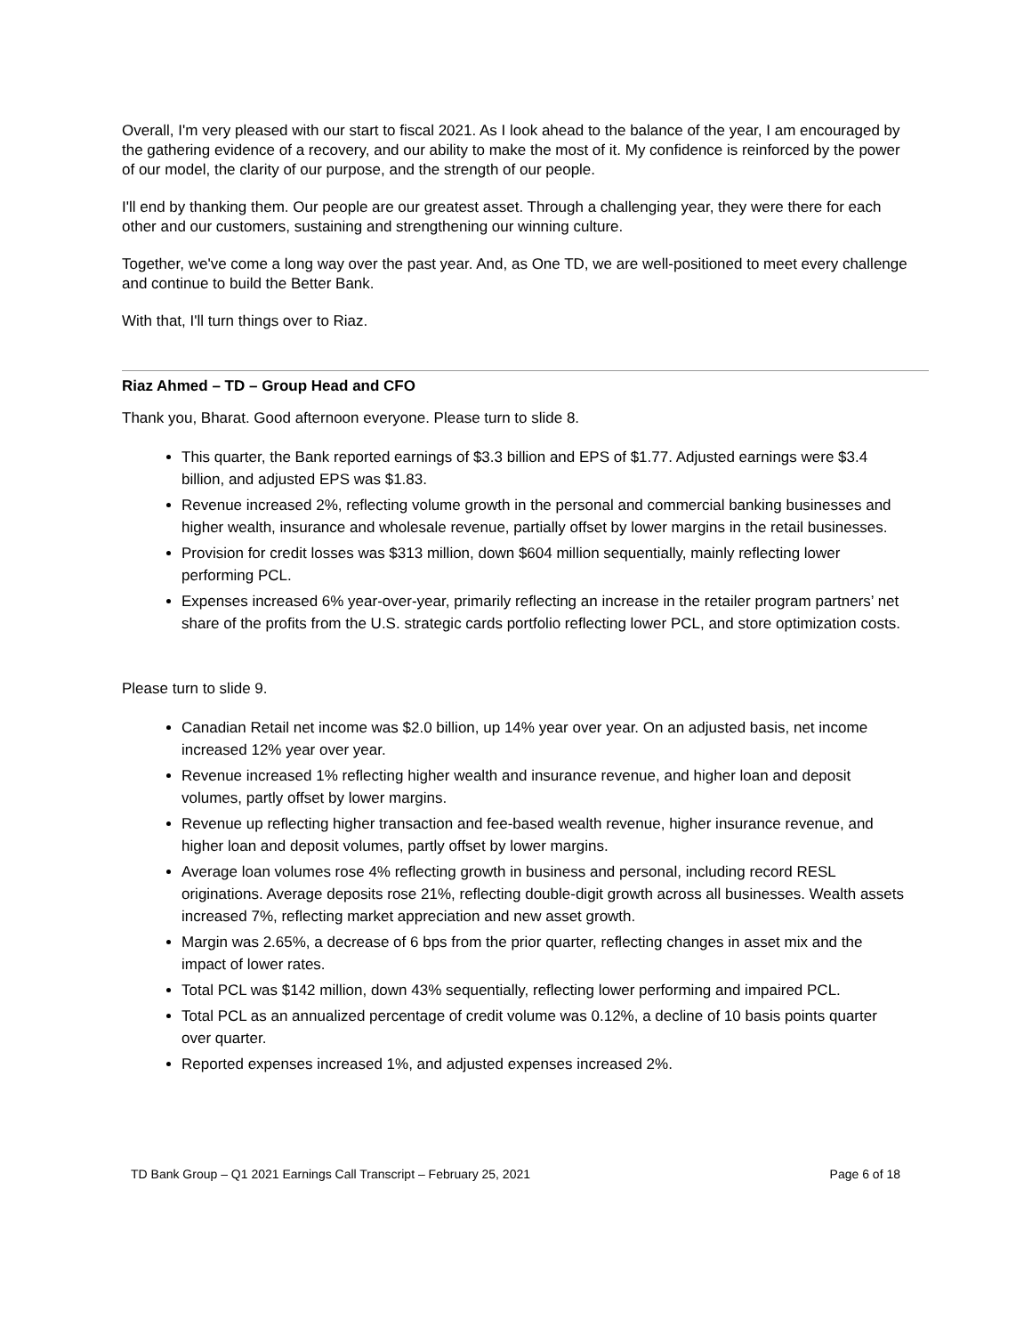Overall, I'm very pleased with our start to fiscal 2021. As I look ahead to the balance of the year, I am encouraged by the gathering evidence of a recovery, and our ability to make the most of it. My confidence is reinforced by the power of our model, the clarity of our purpose, and the strength of our people.
I'll end by thanking them. Our people are our greatest asset. Through a challenging year, they were there for each other and our customers, sustaining and strengthening our winning culture.
Together, we've come a long way over the past year. And, as One TD, we are well-positioned to meet every challenge and continue to build the Better Bank.
With that, I'll turn things over to Riaz.
Riaz Ahmed – TD – Group Head and CFO
Thank you, Bharat. Good afternoon everyone. Please turn to slide 8.
This quarter, the Bank reported earnings of $3.3 billion and EPS of $1.77. Adjusted earnings were $3.4 billion, and adjusted EPS was $1.83.
Revenue increased 2%, reflecting volume growth in the personal and commercial banking businesses and higher wealth, insurance and wholesale revenue, partially offset by lower margins in the retail businesses.
Provision for credit losses was $313 million, down $604 million sequentially, mainly reflecting lower performing PCL.
Expenses increased 6% year-over-year, primarily reflecting an increase in the retailer program partners’ net share of the profits from the U.S. strategic cards portfolio reflecting lower PCL, and store optimization costs.
Please turn to slide 9.
Canadian Retail net income was $2.0 billion, up 14% year over year. On an adjusted basis, net income increased 12% year over year.
Revenue increased 1% reflecting higher wealth and insurance revenue, and higher loan and deposit volumes, partly offset by lower margins.
Revenue up reflecting higher transaction and fee-based wealth revenue, higher insurance revenue, and higher loan and deposit volumes, partly offset by lower margins.
Average loan volumes rose 4% reflecting growth in business and personal, including record RESL originations. Average deposits rose 21%, reflecting double-digit growth across all businesses. Wealth assets increased 7%, reflecting market appreciation and new asset growth.
Margin was 2.65%, a decrease of 6 bps from the prior quarter, reflecting changes in asset mix and the impact of lower rates.
Total PCL was $142 million, down 43% sequentially, reflecting lower performing and impaired PCL.
Total PCL as an annualized percentage of credit volume was 0.12%, a decline of 10 basis points quarter over quarter.
Reported expenses increased 1%, and adjusted expenses increased 2%.
TD Bank Group – Q1 2021 Earnings Call Transcript – February 25, 2021 Page 6 of 18